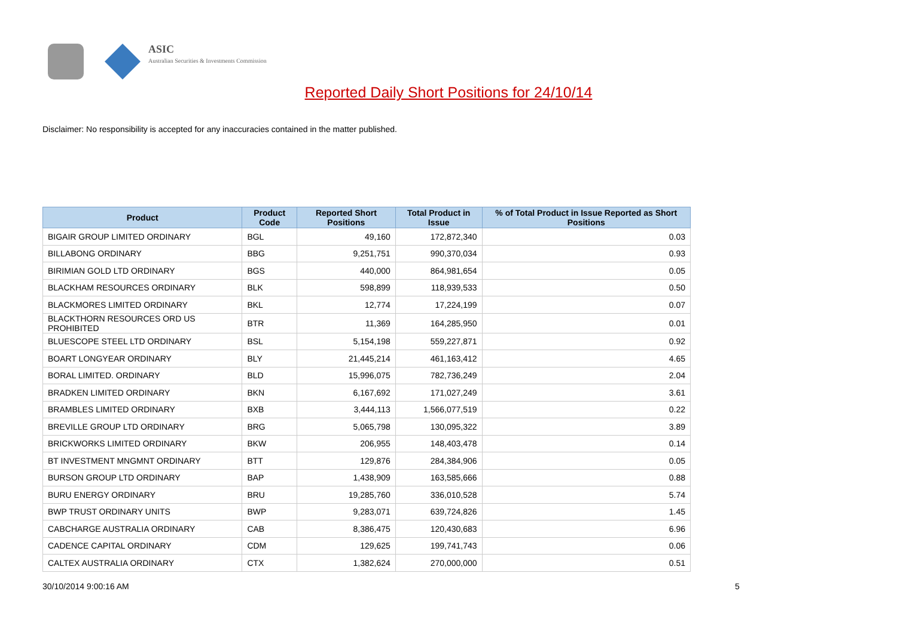ASIC
Australian Securities & Investments Commission
Reported Daily Short Positions for 24/10/14
Disclaimer: No responsibility is accepted for any inaccuracies contained in the matter published.
| Product | Product Code | Reported Short Positions | Total Product in Issue | % of Total Product in Issue Reported as Short Positions |
| --- | --- | --- | --- | --- |
| BIGAIR GROUP LIMITED ORDINARY | BGL | 49,160 | 172,872,340 | 0.03 |
| BILLABONG ORDINARY | BBG | 9,251,751 | 990,370,034 | 0.93 |
| BIRIMIAN GOLD LTD ORDINARY | BGS | 440,000 | 864,981,654 | 0.05 |
| BLACKHAM RESOURCES ORDINARY | BLK | 598,899 | 118,939,533 | 0.50 |
| BLACKMORES LIMITED ORDINARY | BKL | 12,774 | 17,224,199 | 0.07 |
| BLACKTHORN RESOURCES ORD US PROHIBITED | BTR | 11,369 | 164,285,950 | 0.01 |
| BLUESCOPE STEEL LTD ORDINARY | BSL | 5,154,198 | 559,227,871 | 0.92 |
| BOART LONGYEAR ORDINARY | BLY | 21,445,214 | 461,163,412 | 4.65 |
| BORAL LIMITED. ORDINARY | BLD | 15,996,075 | 782,736,249 | 2.04 |
| BRADKEN LIMITED ORDINARY | BKN | 6,167,692 | 171,027,249 | 3.61 |
| BRAMBLES LIMITED ORDINARY | BXB | 3,444,113 | 1,566,077,519 | 0.22 |
| BREVILLE GROUP LTD ORDINARY | BRG | 5,065,798 | 130,095,322 | 3.89 |
| BRICKWORKS LIMITED ORDINARY | BKW | 206,955 | 148,403,478 | 0.14 |
| BT INVESTMENT MNGMNT ORDINARY | BTT | 129,876 | 284,384,906 | 0.05 |
| BURSON GROUP LTD ORDINARY | BAP | 1,438,909 | 163,585,666 | 0.88 |
| BURU ENERGY ORDINARY | BRU | 19,285,760 | 336,010,528 | 5.74 |
| BWP TRUST ORDINARY UNITS | BWP | 9,283,071 | 639,724,826 | 1.45 |
| CABCHARGE AUSTRALIA ORDINARY | CAB | 8,386,475 | 120,430,683 | 6.96 |
| CADENCE CAPITAL ORDINARY | CDM | 129,625 | 199,741,743 | 0.06 |
| CALTEX AUSTRALIA ORDINARY | CTX | 1,382,624 | 270,000,000 | 0.51 |
30/10/2014 9:00:16 AM 5